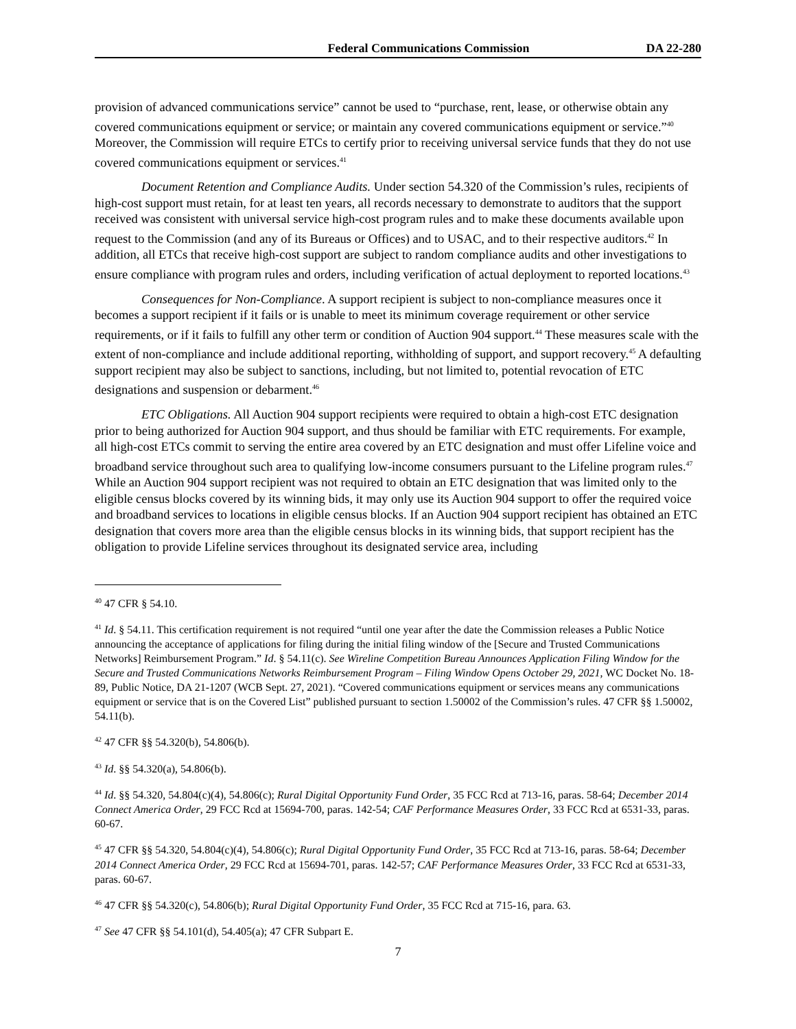Federal Communications Commission DA 22-280
provision of advanced communications service” cannot be used to “purchase, rent, lease, or otherwise obtain any covered communications equipment or service; or maintain any covered communications equipment or service.”<sup>40</sup> Moreover, the Commission will require ETCs to certify prior to receiving universal service funds that they do not use covered communications equipment or services.<sup>41</sup>
Document Retention and Compliance Audits. Under section 54.320 of the Commission’s rules, recipients of high-cost support must retain, for at least ten years, all records necessary to demonstrate to auditors that the support received was consistent with universal service high-cost program rules and to make these documents available upon request to the Commission (and any of its Bureaus or Offices) and to USAC, and to their respective auditors.<sup>42</sup> In addition, all ETCs that receive high-cost support are subject to random compliance audits and other investigations to ensure compliance with program rules and orders, including verification of actual deployment to reported locations.<sup>43</sup>
Consequences for Non-Compliance. A support recipient is subject to non-compliance measures once it becomes a support recipient if it fails or is unable to meet its minimum coverage requirement or other service requirements, or if it fails to fulfill any other term or condition of Auction 904 support.<sup>44</sup> These measures scale with the extent of non-compliance and include additional reporting, withholding of support, and support recovery.<sup>45</sup> A defaulting support recipient may also be subject to sanctions, including, but not limited to, potential revocation of ETC designations and suspension or debarment.<sup>46</sup>
ETC Obligations. All Auction 904 support recipients were required to obtain a high-cost ETC designation prior to being authorized for Auction 904 support, and thus should be familiar with ETC requirements. For example, all high-cost ETCs commit to serving the entire area covered by an ETC designation and must offer Lifeline voice and broadband service throughout such area to qualifying low-income consumers pursuant to the Lifeline program rules.<sup>47</sup> While an Auction 904 support recipient was not required to obtain an ETC designation that was limited only to the eligible census blocks covered by its winning bids, it may only use its Auction 904 support to offer the required voice and broadband services to locations in eligible census blocks. If an Auction 904 support recipient has obtained an ETC designation that covers more area than the eligible census blocks in its winning bids, that support recipient has the obligation to provide Lifeline services throughout its designated service area, including
<sup>40</sup> 47 CFR § 54.10.
<sup>41</sup> Id. § 54.11. This certification requirement is not required “until one year after the date the Commission releases a Public Notice announcing the acceptance of applications for filing during the initial filing window of the [Secure and Trusted Communications Networks] Reimbursement Program.” Id. § 54.11(c). See Wireline Competition Bureau Announces Application Filing Window for the Secure and Trusted Communications Networks Reimbursement Program – Filing Window Opens October 29, 2021, WC Docket No. 18-89, Public Notice, DA 21-1207 (WCB Sept. 27, 2021). “Covered communications equipment or services means any communications equipment or service that is on the Covered List” published pursuant to section 1.50002 of the Commission’s rules. 47 CFR §§ 1.50002, 54.11(b).
<sup>42</sup> 47 CFR §§ 54.320(b), 54.806(b).
<sup>43</sup> Id. §§ 54.320(a), 54.806(b).
<sup>44</sup> Id. §§ 54.320, 54.804(c)(4), 54.806(c); Rural Digital Opportunity Fund Order, 35 FCC Rcd at 713-16, paras. 58-64; December 2014 Connect America Order, 29 FCC Rcd at 15694-700, paras. 142-54; CAF Performance Measures Order, 33 FCC Rcd at 6531-33, paras. 60-67.
<sup>45</sup> 47 CFR §§ 54.320, 54.804(c)(4), 54.806(c); Rural Digital Opportunity Fund Order, 35 FCC Rcd at 713-16, paras. 58-64; December 2014 Connect America Order, 29 FCC Rcd at 15694-701, paras. 142-57; CAF Performance Measures Order, 33 FCC Rcd at 6531-33, paras. 60-67.
<sup>46</sup> 47 CFR §§ 54.320(c), 54.806(b); Rural Digital Opportunity Fund Order, 35 FCC Rcd at 715-16, para. 63.
<sup>47</sup> See 47 CFR §§ 54.101(d), 54.405(a); 47 CFR Subpart E.
7